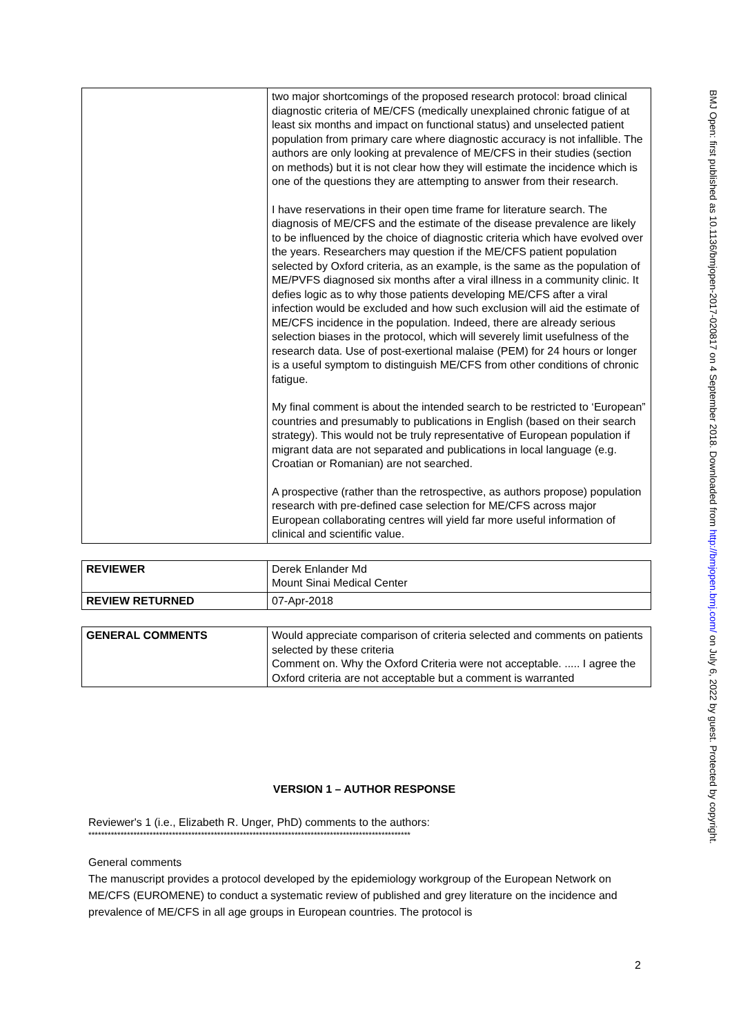| | two major shortcomings of the proposed research protocol: broad clinical diagnostic criteria of ME/CFS (medically unexplained chronic fatigue of at least six months and impact on functional status) and unselected patient population from primary care where diagnostic accuracy is not infallible. The authors are only looking at prevalence of ME/CFS in their studies (section on methods) but it is not clear how they will estimate the incidence which is one of the questions they are attempting to answer from their research. I have reservations in their open time frame for literature search. The diagnosis of ME/CFS and the estimate of the disease prevalence are likely to be influenced by the choice of diagnostic criteria which have evolved over the years. Researchers may question if the ME/CFS patient population selected by Oxford criteria, as an example, is the same as the population of ME/PVFS diagnosed six months after a viral illness in a community clinic. It defies logic as to why those patients developing ME/CFS after a viral infection would be excluded and how such exclusion will aid the estimate of ME/CFS incidence in the population. Indeed, there are already serious selection biases in the protocol, which will severely limit usefulness of the research data. Use of post-exertional malaise (PEM) for 24 hours or longer is a useful symptom to distinguish ME/CFS from other conditions of chronic fatigue. My final comment is about the intended search to be restricted to ‘European” countries and presumably to publications in English (based on their search strategy). This would not be truly representative of European population if migrant data are not separated and publications in local language (e.g. Croatian or Romanian) are not searched. A prospective (rather than the retrospective, as authors propose) population research with pre-defined case selection for ME/CFS across major European collaborating centres will yield far more useful information of clinical and scientific value. |
| REVIEWER | Derek Enlander Md Mount Sinai Medical Center |
| REVIEW RETURNED | 07-Apr-2018 |
| GENERAL COMMENTS | Would appreciate comparison of criteria selected and comments on patients selected by these criteria Comment on. Why the Oxford Criteria were not acceptable. ..... I agree the Oxford criteria are not acceptable but a comment is warranted |
VERSION 1 – AUTHOR RESPONSE
Reviewer's 1 (i.e., Elizabeth R. Unger, PhD) comments to the authors:
****************************************************************************************************
General comments
The manuscript provides a protocol developed by the epidemiology workgroup of the European Network on ME/CFS (EUROMENE) to conduct a systematic review of published and grey literature on the incidence and prevalence of ME/CFS in all age groups in European countries. The protocol is
2
BMJ Open: first published as 10.1136/bmjopen-2017-020817 on 4 September 2018. Downloaded from http://bmjopen.bmj.com/ on July 6, 2022 by guest. Protected by copyright.